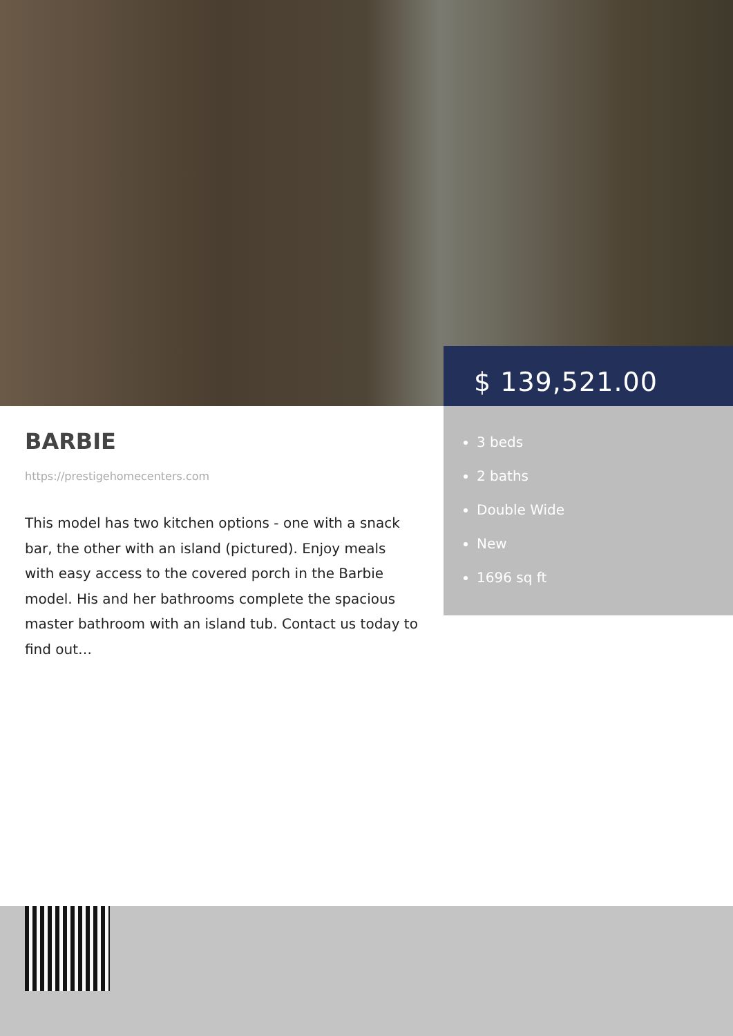$ 139,521.00
3 beds
2 baths
Double Wide
New
1696 sq ft
BARBIE
https://prestigehomecenters.com
This model has two kitchen options - one with a snack bar, the other with an island (pictured). Enjoy meals with easy access to the covered porch in the Barbie model. His and her bathrooms complete the spacious master bathroom with an island tub. Contact us today to find out…